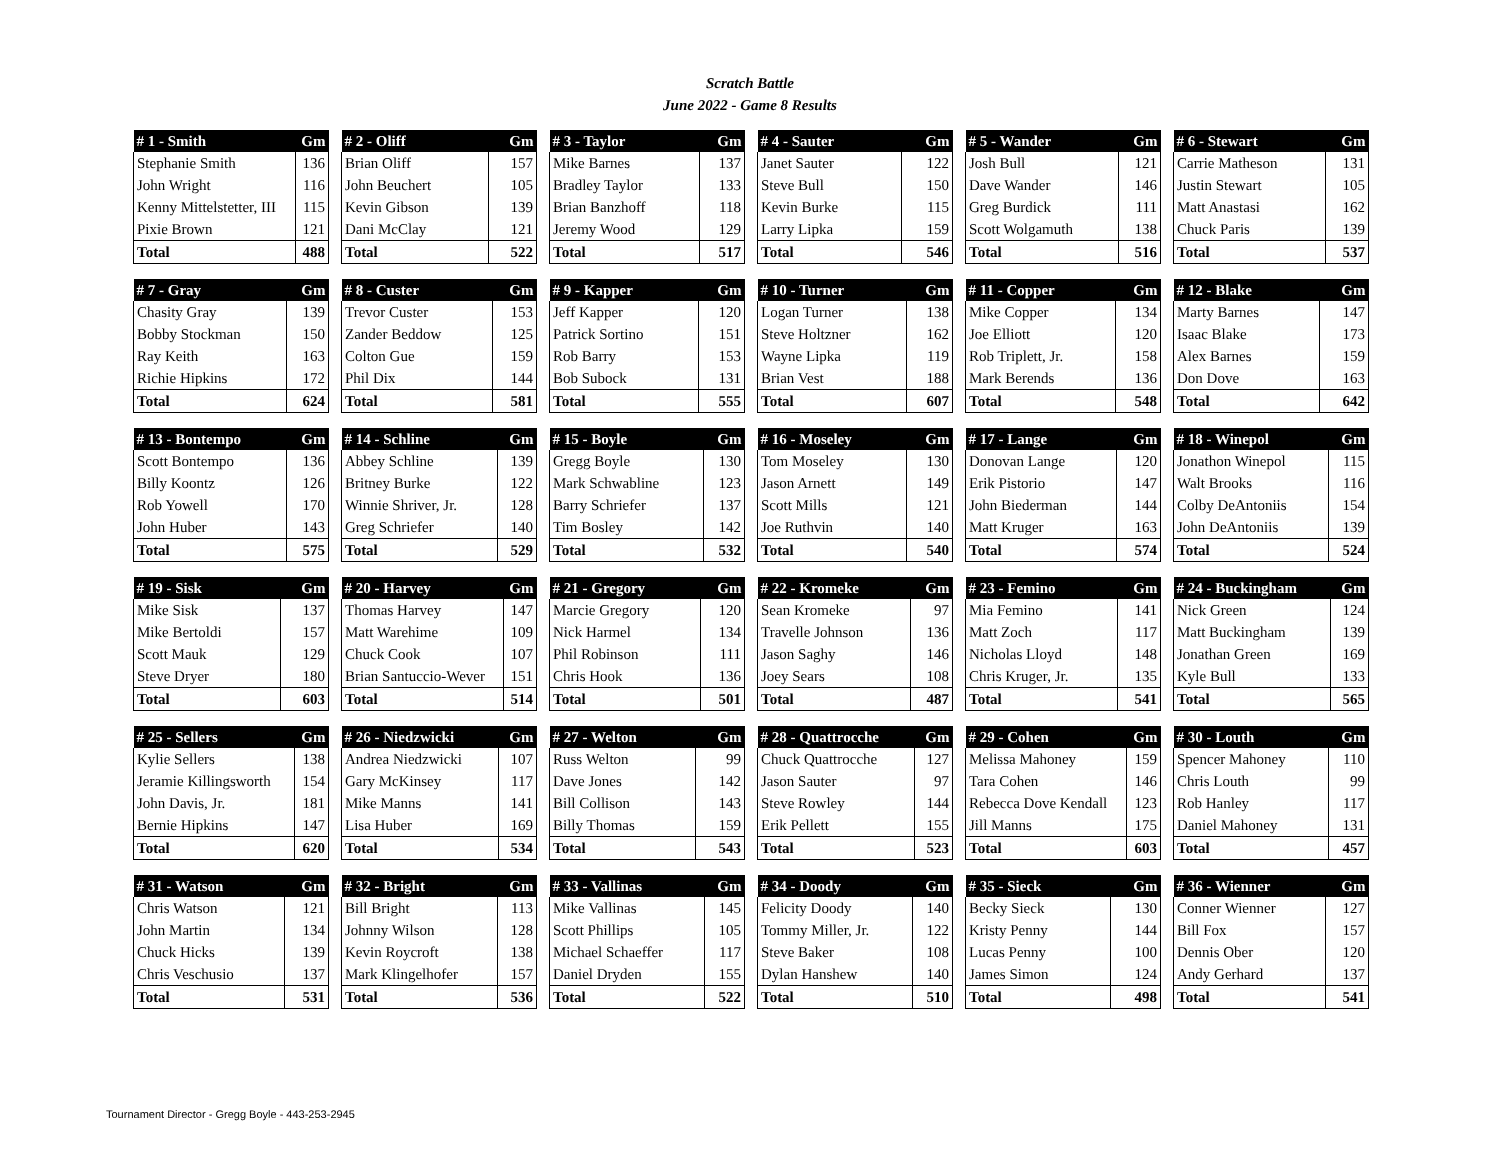Scratch Battle
June 2022 - Game 8 Results
| # 1 - Smith | Gm |
| --- | --- |
| Stephanie Smith | 136 |
| John Wright | 116 |
| Kenny Mittelstetter, III | 115 |
| Pixie Brown | 121 |
| Total | 488 |
| # 2 - Oliff | Gm |
| --- | --- |
| Brian Oliff | 157 |
| John Beuchert | 105 |
| Kevin Gibson | 139 |
| Dani McClay | 121 |
| Total | 522 |
| # 3 - Taylor | Gm |
| --- | --- |
| Mike Barnes | 137 |
| Bradley Taylor | 133 |
| Brian Banzhoff | 118 |
| Jeremy Wood | 129 |
| Total | 517 |
| # 4 - Sauter | Gm |
| --- | --- |
| Janet Sauter | 122 |
| Steve Bull | 150 |
| Kevin Burke | 115 |
| Larry Lipka | 159 |
| Total | 546 |
| # 5 - Wander | Gm |
| --- | --- |
| Josh Bull | 121 |
| Dave Wander | 146 |
| Greg Burdick | 111 |
| Scott Wolgamuth | 138 |
| Total | 516 |
| # 6 - Stewart | Gm |
| --- | --- |
| Carrie Matheson | 131 |
| Justin Stewart | 105 |
| Matt Anastasi | 162 |
| Chuck Paris | 139 |
| Total | 537 |
| # 7 - Gray | Gm |
| --- | --- |
| Chasity Gray | 139 |
| Bobby Stockman | 150 |
| Ray Keith | 163 |
| Richie Hipkins | 172 |
| Total | 624 |
| # 8 - Custer | Gm |
| --- | --- |
| Trevor Custer | 153 |
| Zander Beddow | 125 |
| Colton Gue | 159 |
| Phil Dix | 144 |
| Total | 581 |
| # 9 - Kapper | Gm |
| --- | --- |
| Jeff Kapper | 120 |
| Patrick Sortino | 151 |
| Rob Barry | 153 |
| Bob Subock | 131 |
| Total | 555 |
| # 10 - Turner | Gm |
| --- | --- |
| Logan Turner | 138 |
| Steve Holtzner | 162 |
| Wayne Lipka | 119 |
| Brian Vest | 188 |
| Total | 607 |
| # 11 - Copper | Gm |
| --- | --- |
| Mike Copper | 134 |
| Joe Elliott | 120 |
| Rob Triplett, Jr. | 158 |
| Mark Berends | 136 |
| Total | 548 |
| # 12 - Blake | Gm |
| --- | --- |
| Marty Barnes | 147 |
| Isaac Blake | 173 |
| Alex Barnes | 159 |
| Don Dove | 163 |
| Total | 642 |
| # 13 - Bontempo | Gm |
| --- | --- |
| Scott Bontempo | 136 |
| Billy Koontz | 126 |
| Rob Yowell | 170 |
| John Huber | 143 |
| Total | 575 |
| # 14 - Schline | Gm |
| --- | --- |
| Abbey Schline | 139 |
| Britney Burke | 122 |
| Winnie Shriver, Jr. | 128 |
| Greg Schriefer | 140 |
| Total | 529 |
| # 15 - Boyle | Gm |
| --- | --- |
| Gregg Boyle | 130 |
| Mark Schwabline | 123 |
| Barry Schriefer | 137 |
| Tim Bosley | 142 |
| Total | 532 |
| # 16 - Moseley | Gm |
| --- | --- |
| Tom Moseley | 130 |
| Jason Arnett | 149 |
| Scott Mills | 121 |
| Joe Ruthvin | 140 |
| Total | 540 |
| # 17 - Lange | Gm |
| --- | --- |
| Donovan Lange | 120 |
| Erik Pistorio | 147 |
| John Biederman | 144 |
| Matt Kruger | 163 |
| Total | 574 |
| # 18 - Winepol | Gm |
| --- | --- |
| Jonathon Winepol | 115 |
| Walt Brooks | 116 |
| Colby DeAntoniis | 154 |
| John DeAntoniis | 139 |
| Total | 524 |
| # 19 - Sisk | Gm |
| --- | --- |
| Mike Sisk | 137 |
| Mike Bertoldi | 157 |
| Scott Mauk | 129 |
| Steve Dryer | 180 |
| Total | 603 |
| # 20 - Harvey | Gm |
| --- | --- |
| Thomas Harvey | 147 |
| Matt Warehime | 109 |
| Chuck Cook | 107 |
| Brian Santuccio-Wever | 151 |
| Total | 514 |
| # 21 - Gregory | Gm |
| --- | --- |
| Marcie Gregory | 120 |
| Nick Harmel | 134 |
| Phil Robinson | 111 |
| Chris Hook | 136 |
| Total | 501 |
| # 22 - Kromeke | Gm |
| --- | --- |
| Sean Kromeke | 97 |
| Travelle Johnson | 136 |
| Jason Saghy | 146 |
| Joey Sears | 108 |
| Total | 487 |
| # 23 - Femino | Gm |
| --- | --- |
| Mia Femino | 141 |
| Matt Zoch | 117 |
| Nicholas Lloyd | 148 |
| Chris Kruger, Jr. | 135 |
| Total | 541 |
| # 24 - Buckingham | Gm |
| --- | --- |
| Nick Green | 124 |
| Matt Buckingham | 139 |
| Jonathan Green | 169 |
| Kyle Bull | 133 |
| Total | 565 |
| # 25 - Sellers | Gm |
| --- | --- |
| Kylie Sellers | 138 |
| Jeramie Killingsworth | 154 |
| John Davis, Jr. | 181 |
| Bernie Hipkins | 147 |
| Total | 620 |
| # 26 - Niedzwicki | Gm |
| --- | --- |
| Andrea Niedzwicki | 107 |
| Gary McKinsey | 117 |
| Mike Manns | 141 |
| Lisa Huber | 169 |
| Total | 534 |
| # 27 - Welton | Gm |
| --- | --- |
| Russ Welton | 99 |
| Dave Jones | 142 |
| Bill Collison | 143 |
| Billy Thomas | 159 |
| Total | 543 |
| # 28 - Quattrocche | Gm |
| --- | --- |
| Chuck Quattrocche | 127 |
| Jason Sauter | 97 |
| Steve Rowley | 144 |
| Erik Pellett | 155 |
| Total | 523 |
| # 29 - Cohen | Gm |
| --- | --- |
| Melissa Mahoney | 159 |
| Tara Cohen | 146 |
| Rebecca Dove Kendall | 123 |
| Jill Manns | 175 |
| Total | 603 |
| # 30 - Louth | Gm |
| --- | --- |
| Spencer Mahoney | 110 |
| Chris Louth | 99 |
| Rob Hanley | 117 |
| Daniel Mahoney | 131 |
| Total | 457 |
| # 31 - Watson | Gm |
| --- | --- |
| Chris Watson | 121 |
| John Martin | 134 |
| Chuck Hicks | 139 |
| Chris Veschusio | 137 |
| Total | 531 |
| # 32 - Bright | Gm |
| --- | --- |
| Bill Bright | 113 |
| Johnny Wilson | 128 |
| Kevin Roycroft | 138 |
| Mark Klingelhofer | 157 |
| Total | 536 |
| # 33 - Vallinas | Gm |
| --- | --- |
| Mike Vallinas | 145 |
| Scott Phillips | 105 |
| Michael Schaeffer | 117 |
| Daniel Dryden | 155 |
| Total | 522 |
| # 34 - Doody | Gm |
| --- | --- |
| Felicity Doody | 140 |
| Tommy Miller, Jr. | 122 |
| Steve Baker | 108 |
| Dylan Hanshew | 140 |
| Total | 510 |
| # 35 - Sieck | Gm |
| --- | --- |
| Becky Sieck | 130 |
| Kristy Penny | 144 |
| Lucas Penny | 100 |
| James Simon | 124 |
| Total | 498 |
| # 36 - Wienner | Gm |
| --- | --- |
| Conner Wienner | 127 |
| Bill Fox | 157 |
| Dennis Ober | 120 |
| Andy Gerhard | 137 |
| Total | 541 |
Tournament Director - Gregg Boyle - 443-253-2945